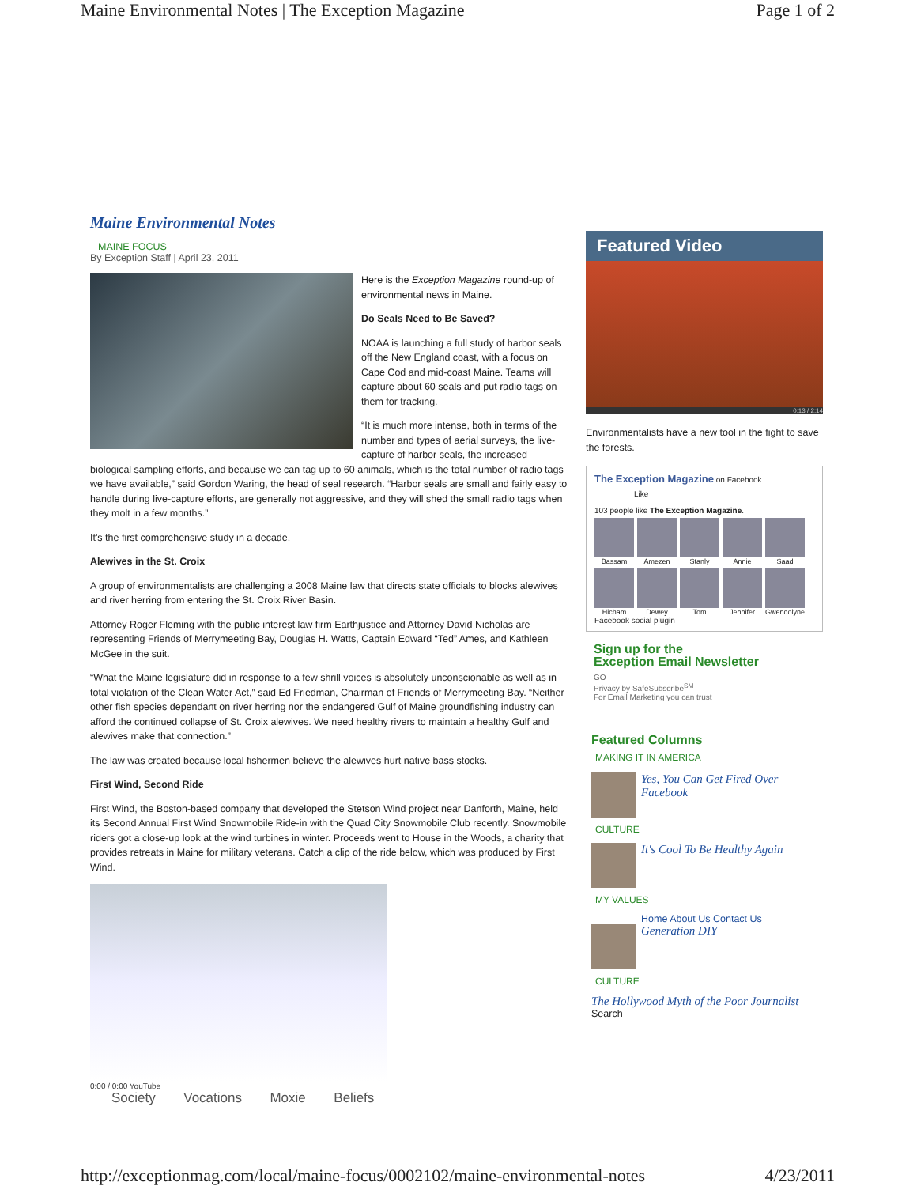Maine Environmental Notes | The Exception Magazine Page 1 of 2
Maine Environmental Notes
MAINE FOCUS
By Exception Staff | April 23, 2011
Here is the Exception Magazine round-up of environmental news in Maine.
Do Seals Need to Be Saved?
NOAA is launching a full study of harbor seals off the New England coast, with a focus on Cape Cod and mid-coast Maine. Teams will capture about 60 seals and put radio tags on them for tracking.
“It is much more intense, both in terms of the number and types of aerial surveys, the live-capture of harbor seals, the increased biological sampling efforts, and because we can tag up to 60 animals, which is the total number of radio tags we have available,” said Gordon Waring, the head of seal research. “Harbor seals are small and fairly easy to handle during live-capture efforts, are generally not aggressive, and they will shed the small radio tags when they molt in a few months.”
It's the first comprehensive study in a decade.
Alewives in the St. Croix
A group of environmentalists are challenging a 2008 Maine law that directs state officials to blocks alewives and river herring from entering the St. Croix River Basin.
Attorney Roger Fleming with the public interest law firm Earthjustice and Attorney David Nicholas are representing Friends of Merrymeeting Bay, Douglas H. Watts, Captain Edward “Ted” Ames, and Kathleen McGee in the suit.
“What the Maine legislature did in response to a few shrill voices is absolutely unconscionable as well as in total violation of the Clean Water Act,” said Ed Friedman, Chairman of Friends of Merrymeeting Bay. “Neither other fish species dependant on river herring nor the endangered Gulf of Maine groundfishing industry can afford the continued collapse of St. Croix alewives. We need healthy rivers to maintain a healthy Gulf and alewives make that connection.”
The law was created because local fishermen believe the alewives hurt native bass stocks.
First Wind, Second Ride
First Wind, the Boston-based company that developed the Stetson Wind project near Danforth, Maine, held its Second Annual First Wind Snowmobile Ride-in with the Quad City Snowmobile Club recently. Snowmobile riders got a close-up look at the wind turbines in winter. Proceeds went to House in the Woods, a charity that provides retreats in Maine for military veterans. Catch a clip of the ride below, which was produced by First Wind.
0:00 / 0:00 YouTube
Society Vocations Moxie Beliefs
Featured Video
0:13 / 2:14
Environmentalists have a new tool in the fight to save the forests.
The Exception Magazine on Facebook
Like
103 people like The Exception Magazine.
Bassam Amezen Stanly Annie Saad Hicham Dewey Tom Jennifer Gwendolyne
Facebook social plugin
Sign up for the
Exception Email Newsletter
GO
Privacy by SafeSubscribe<sup>SM</sup>
For Email Marketing you can trust
Featured Columns
MAKING IT IN AMERICA
Yes, You Can Get Fired Over Facebook
CULTURE
It's Cool To Be Healthy Again
MY VALUES
Home About Us Contact Us
Generation DIY
CULTURE
The Hollywood Myth of the Poor Journalist
Search
http://exceptionmag.com/local/maine-focus/0002102/maine-environmental-notes 4/23/2011